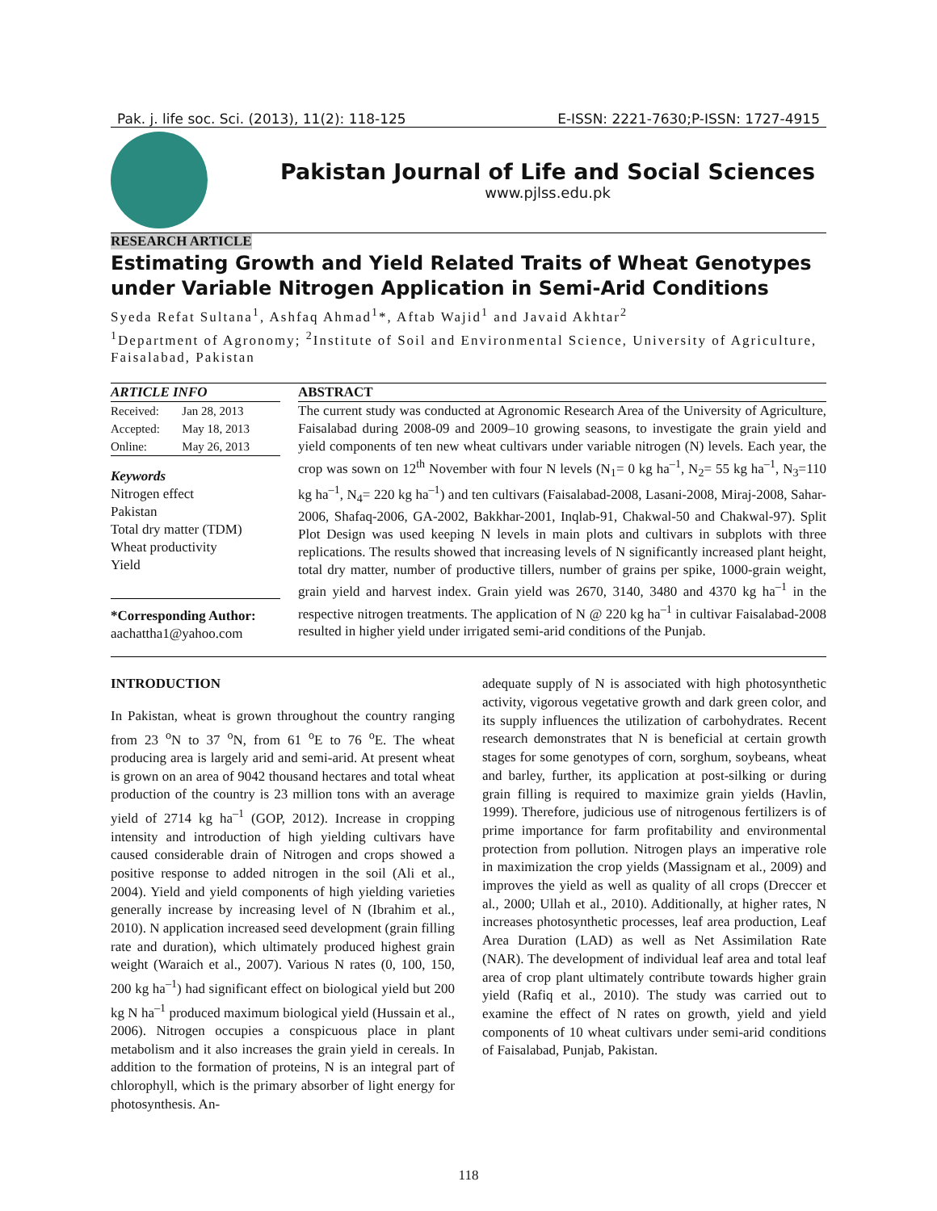Pak. j. life soc. Sci. (2013), 11(2): 118-125 E-ISSN: 2221-7630;P-ISSN: 1727-4915
Pakistan Journal of Life and Social Sciences
www.pjlss.edu.pk
RESEARCH ARTICLE
Estimating Growth and Yield Related Traits of Wheat Genotypes under Variable Nitrogen Application in Semi-Arid Conditions
Syeda Refat Sultana<sup>1</sup>, Ashfaq Ahmad<sup>1</sup>*, Aftab Wajid<sup>1</sup> and Javaid Akhtar<sup>2</sup>
<sup>1</sup> Department of Agronomy; <sup>2</sup>Institute of Soil and Environmental Science, University of Agriculture, Faisalabad, Pakistan
ARTICLE INFO
| Received: | Jan 28, 2013 |
| Accepted: | May 18, 2013 |
| Online: | May 26, 2013 |
Keywords
Nitrogen effect
Pakistan
Total dry matter (TDM)
Wheat productivity
Yield
*Corresponding Author:
aachattha1@yahoo.com
ABSTRACT
The current study was conducted at Agronomic Research Area of the University of Agriculture, Faisalabad during 2008-09 and 2009–10 growing seasons, to investigate the grain yield and yield components of ten new wheat cultivars under variable nitrogen (N) levels. Each year, the crop was sown on 12<sup>th</sup> November with four N levels (N<sub>1</sub>= 0 kg ha<sup>–1</sup>, N<sub>2</sub>= 55 kg ha<sup>–1</sup>, N<sub>3</sub>=110 kg ha<sup>–1</sup>, N<sub>4</sub>= 220 kg ha<sup>–1</sup>) and ten cultivars (Faisalabad-2008, Lasani-2008, Miraj-2008, Sahar-2006, Shafaq-2006, GA-2002, Bakkhar-2001, Inqlab-91, Chakwal-50 and Chakwal-97). Split Plot Design was used keeping N levels in main plots and cultivars in subplots with three replications. The results showed that increasing levels of N significantly increased plant height, total dry matter, number of productive tillers, number of grains per spike, 1000-grain weight, grain yield and harvest index. Grain yield was 2670, 3140, 3480 and 4370 kg ha<sup>–1</sup> in the respective nitrogen treatments. The application of N @ 220 kg ha<sup>–1</sup> in cultivar Faisalabad-2008 resulted in higher yield under irrigated semi-arid conditions of the Punjab.
INTRODUCTION
In Pakistan, wheat is grown throughout the country ranging from 23 <sup>o</sup>N to 37 <sup>o</sup>N, from 61 <sup>o</sup>E to 76 <sup>o</sup>E. The wheat producing area is largely arid and semi-arid. At present wheat is grown on an area of 9042 thousand hectares and total wheat production of the country is 23 million tons with an average yield of 2714 kg ha<sup>–1</sup> (GOP, 2012). Increase in cropping intensity and introduction of high yielding cultivars have caused considerable drain of Nitrogen and crops showed a positive response to added nitrogen in the soil (Ali et al., 2004). Yield and yield components of high yielding varieties generally increase by increasing level of N (Ibrahim et al., 2010). N application increased seed development (grain filling rate and duration), which ultimately produced highest grain weight (Waraich et al., 2007). Various N rates (0, 100, 150, 200 kg ha<sup>–1</sup>) had significant effect on biological yield but 200 kg N ha<sup>–1</sup> produced maximum biological yield (Hussain et al., 2006). Nitrogen occupies a conspicuous place in plant metabolism and it also increases the grain yield in cereals. In addition to the formation of proteins, N is an integral part of chlorophyll, which is the primary absorber of light energy for photosynthesis. An-
adequate supply of N is associated with high photosynthetic activity, vigorous vegetative growth and dark green color, and its supply influences the utilization of carbohydrates. Recent research demonstrates that N is beneficial at certain growth stages for some genotypes of corn, sorghum, soybeans, wheat and barley, further, its application at post-silking or during grain filling is required to maximize grain yields (Havlin, 1999). Therefore, judicious use of nitrogenous fertilizers is of prime importance for farm profitability and environmental protection from pollution. Nitrogen plays an imperative role in maximization the crop yields (Massignam et al., 2009) and improves the yield as well as quality of all crops (Dreccer et al., 2000; Ullah et al., 2010). Additionally, at higher rates, N increases photosynthetic processes, leaf area production, Leaf Area Duration (LAD) as well as Net Assimilation Rate (NAR). The development of individual leaf area and total leaf area of crop plant ultimately contribute towards higher grain yield (Rafiq et al., 2010). The study was carried out to examine the effect of N rates on growth, yield and yield components of 10 wheat cultivars under semi-arid conditions of Faisalabad, Punjab, Pakistan.
118